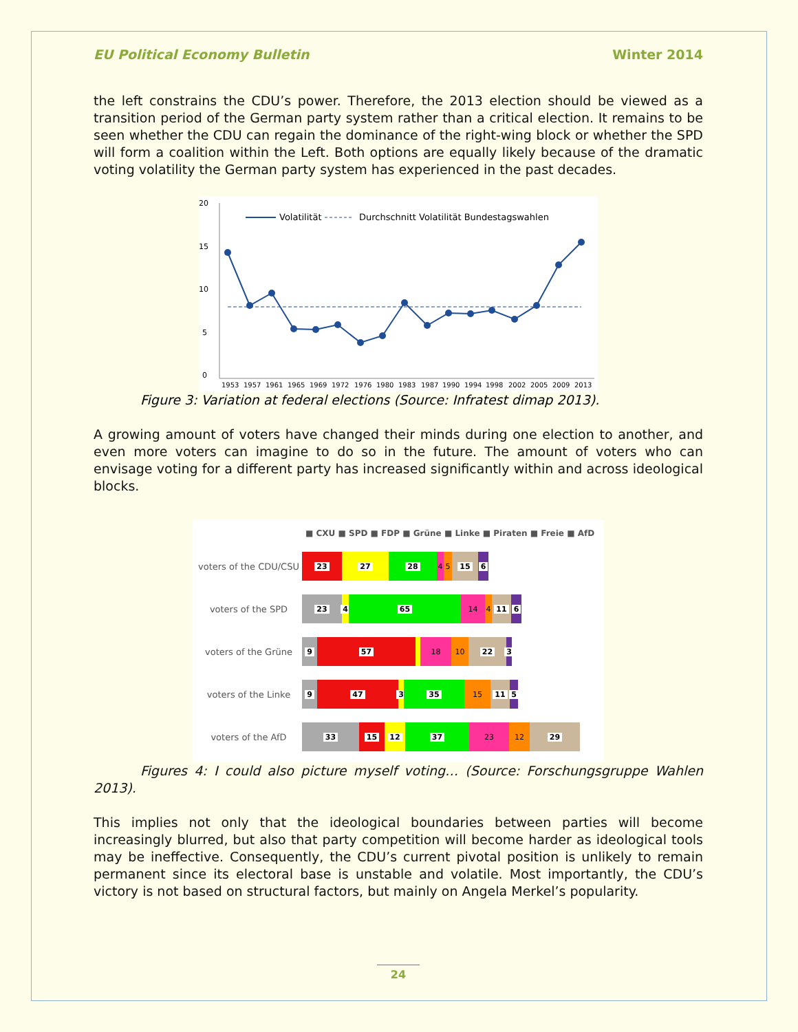EU Political Economy Bulletin Winter 2014
the left constrains the CDU’s power. Therefore, the 2013 election should be viewed as a transition period of the German party system rather than a critical election. It remains to be seen whether the CDU can regain the dominance of the right-wing block or whether the SPD will form a coalition within the Left. Both options are equally likely because of the dramatic voting volatility the German party system has experienced in the past decades.
20
15
10
5
0
Volatilität
Durchschnitt Volatilität Bundestagswahlen
1953
1957
1961
1965
1969
1972
1976
1980
1983
1987
1990
1994
1998
2002
2005
2009
2013
Figure 3: Variation at federal elections (Source: Infratest dimap 2013).
A growing amount of voters have changed their minds during one election to another, and even more voters can imagine to do so in the future. The amount of voters who can envisage voting for a different party has increased significantly within and across ideological blocks.
■ CXU ■ SPD ■ FDP ■ Grüne ■ Linke ■ Piraten ■ Freie ■ AfD
voters of the CDU/CSU 23 27 28 4 5 15 6
voters of the SPD 23 4 65 14 4 11 6
voters of the Grüne 9 57 18 10 22 3
voters of the Linke 9 47 3 35 15 11 5
voters of the AfD 33 15 12 37 23 12 29
Figures 4: I could also picture myself voting… (Source: Forschungsgruppe Wahlen 2013).
This implies not only that the ideological boundaries between parties will become increasingly blurred, but also that party competition will become harder as ideological tools may be ineffective. Consequently, the CDU’s current pivotal position is unlikely to remain permanent since its electoral base is unstable and volatile. Most importantly, the CDU’s victory is not based on structural factors, but mainly on Angela Merkel’s popularity.
24